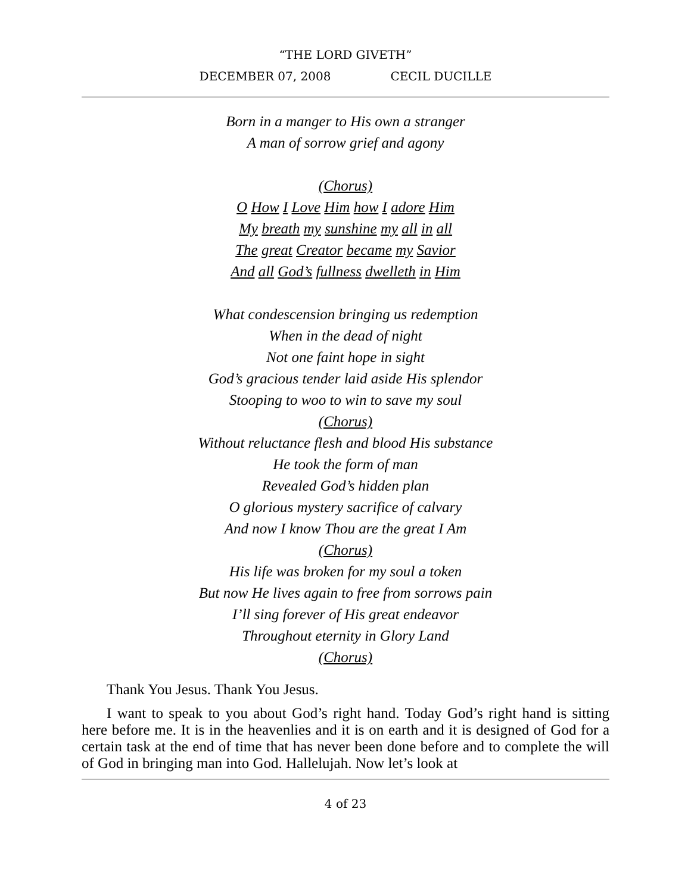“THE LORD GIVETH”
DECEMBER 07, 2008 CECIL DUCILLE
Born in a manger to His own a stranger
A man of sorrow grief and agony
(Chorus)
O How I Love Him how I adore Him
My breath my sunshine my all in all
The great Creator became my Savior
And all God’s fullness dwelleth in Him
What condescension bringing us redemption
When in the dead of night
Not one faint hope in sight
God’s gracious tender laid aside His splendor
Stooping to woo to win to save my soul
(Chorus)
Without reluctance flesh and blood His substance
He took the form of man
Revealed God’s hidden plan
O glorious mystery sacrifice of calvary
And now I know Thou are the great I Am
(Chorus)
His life was broken for my soul a token
But now He lives again to free from sorrows pain
I’ll sing forever of His great endeavor
Throughout eternity in Glory Land
(Chorus)
Thank You Jesus. Thank You Jesus.
I want to speak to you about God’s right hand. Today God’s right hand is sitting here before me. It is in the heavenlies and it is on earth and it is designed of God for a certain task at the end of time that has never been done before and to complete the will of God in bringing man into God. Hallelujah. Now let’s look at
4 of 23